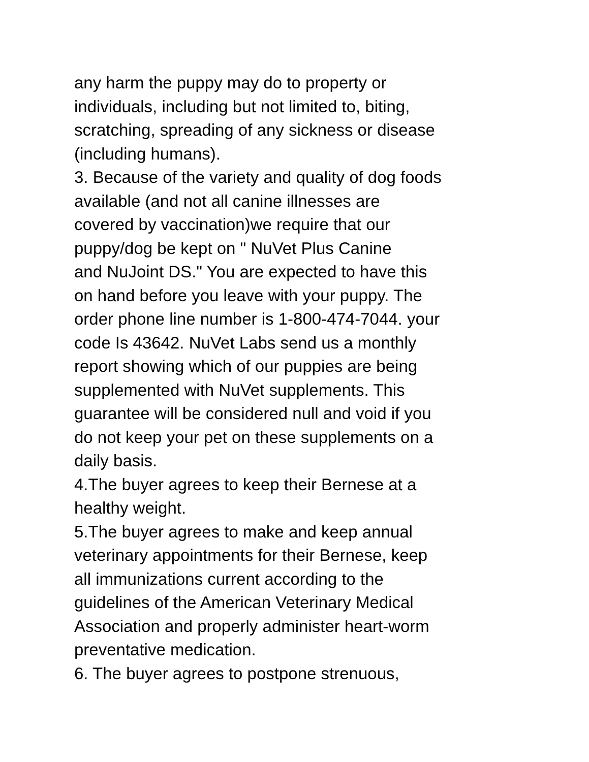any harm the puppy may do to property or
individuals, including but not limited to, biting,
scratching, spreading of any sickness or disease
(including humans).
3. Because of the variety and quality of dog foods
available (and not all canine illnesses are
covered by vaccination)we require that our
puppy/dog be kept on " NuVet Plus Canine
and NuJoint DS." You are expected to have this
on hand before you leave with your puppy. The
order phone line number is 1-800-474-7044. your
code Is 43642. NuVet Labs send us a monthly
report showing which of our puppies are being
supplemented with NuVet supplements. This
guarantee will be considered null and void if you
do not keep your pet on these supplements on a
daily basis.
4.The buyer agrees to keep their Bernese at a
healthy weight.
5.The buyer agrees to make and keep annual
veterinary appointments for their Bernese, keep
all immunizations current according to the
guidelines of the American Veterinary Medical
Association and properly administer heart-worm
preventative medication.
6. The buyer agrees to postpone strenuous,